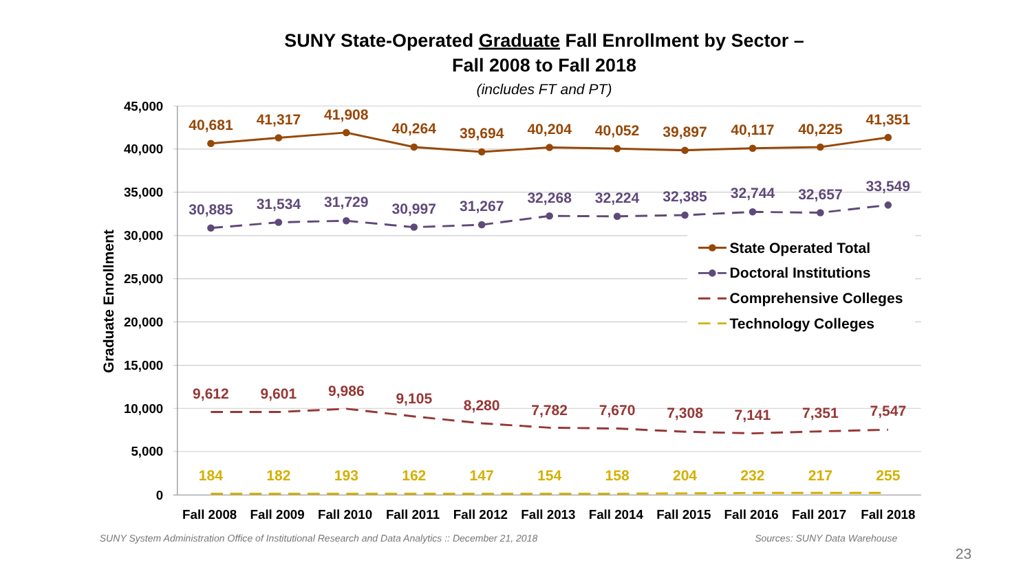SUNY State-Operated Graduate Fall Enrollment by Sector –
Fall 2008 to Fall 2018
(includes FT and PT)
Graduate Enrollment
45,000
40,000
35,000
30,000
25,000
20,000
15,000
10,000
5,000
0
40,681
41,317
41,908
40,264
39,694
40,204
40,052
39,897
40,117
40,225
41,351
30,885
31,534
31,729
30,997
31,267
32,268
32,224
32,385
32,744
32,657
33,549
9,612
9,601
9,986
9,105
8,280
7,782
7,670
7,308
7,141
7,351
7,547
184
182
193
162
147
154
158
204
232
217
255
Fall 2008
Fall 2009
Fall 2010
Fall 2011
Fall 2012
Fall 2013
Fall 2014
Fall 2015
Fall 2016
Fall 2017
Fall 2018
State Operated Total
Doctoral Institutions
Comprehensive Colleges
Technology Colleges
SUNY System Administration Office of Institutional Research and Data Analytics :: December 21, 2018
Sources: SUNY Data Warehouse
23